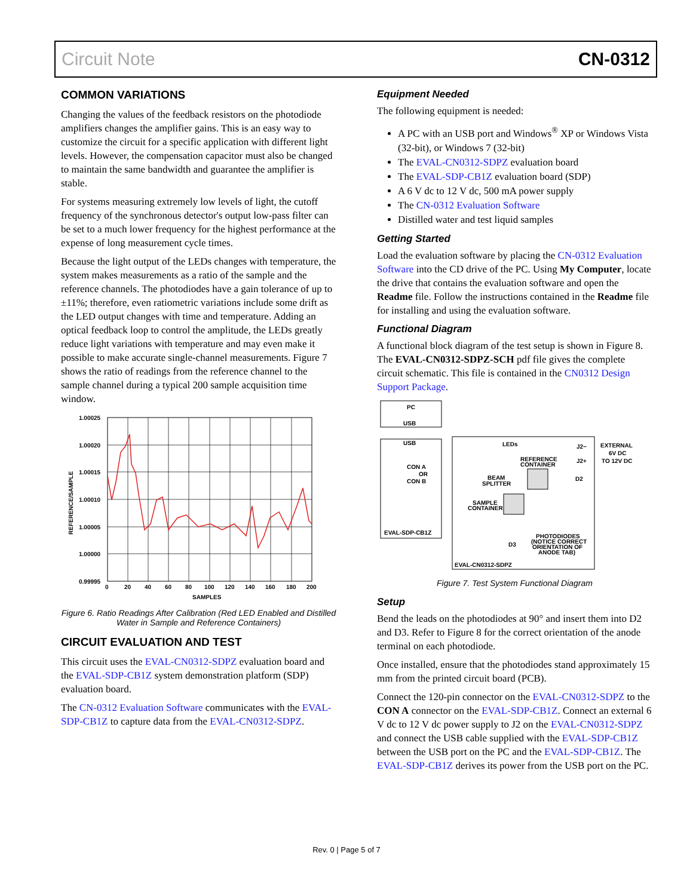Circuit Note CN-0312
COMMON VARIATIONS
Changing the values of the feedback resistors on the photodiode amplifiers changes the amplifier gains. This is an easy way to customize the circuit for a specific application with different light levels. However, the compensation capacitor must also be changed to maintain the same bandwidth and guarantee the amplifier is stable.
For systems measuring extremely low levels of light, the cutoff frequency of the synchronous detector's output low-pass filter can be set to a much lower frequency for the highest performance at the expense of long measurement cycle times.
Because the light output of the LEDs changes with temperature, the system makes measurements as a ratio of the sample and the reference channels. The photodiodes have a gain tolerance of up to ±11%; therefore, even ratiometric variations include some drift as the LED output changes with time and temperature. Adding an optical feedback loop to control the amplitude, the LEDs greatly reduce light variations with temperature and may even make it possible to make accurate single-channel measurements. Figure 7 shows the ratio of readings from the reference channel to the sample channel during a typical 200 sample acquisition time window.
1.00025
1.00020
1.00015
1.00010
1.00005
1.00000
0.99995
REFERENCE/SAMPLE
0
20
40
60
80
100
120
140
160
180
200
SAMPLES
Figure 6. Ratio Readings After Calibration (Red LED Enabled and Distilled Water in Sample and Reference Containers)
CIRCUIT EVALUATION AND TEST
This circuit uses the EVAL-CN0312-SDPZ evaluation board and the EVAL-SDP-CB1Z system demonstration platform (SDP) evaluation board.
The CN-0312 Evaluation Software communicates with the EVAL-SDP-CB1Z to capture data from the EVAL-CN0312-SDPZ.
Equipment Needed
The following equipment is needed:
A PC with an USB port and Windows<sup>®</sup> XP or Windows Vista (32-bit), or Windows 7 (32-bit)
The EVAL-CN0312-SDPZ evaluation board
The EVAL-SDP-CB1Z evaluation board (SDP)
A 6 V dc to 12 V dc, 500 mA power supply
The CN-0312 Evaluation Software
Distilled water and test liquid samples
Getting Started
Load the evaluation software by placing the CN-0312 Evaluation Software into the CD drive of the PC. Using My Computer, locate the drive that contains the evaluation software and open the Readme file. Follow the instructions contained in the Readme file for installing and using the evaluation software.
Functional Diagram
A functional block diagram of the test setup is shown in Figure 8. The EVAL-CN0312-SDPZ-SCH pdf file gives the complete circuit schematic. This file is contained in the CN0312 Design Support Package.
PC
USB
USB
CON A
OR
CON B
EVAL-SDP-CB1Z
LEDs
REFERENCE
CONTAINER
BEAM
SPLITTER
SAMPLE
CONTAINER
J2−
J2+
D2
D3
PHOTODIODES
(NOTICE CORRECT
ORIENTATION OF
ANODE TAB)
EVAL-CN0312-SDPZ
EXTERNAL
6V DC
TO 12V DC
Figure 7. Test System Functional Diagram
Setup
Bend the leads on the photodiodes at 90° and insert them into D2 and D3. Refer to Figure 8 for the correct orientation of the anode terminal on each photodiode.
Once installed, ensure that the photodiodes stand approximately 15 mm from the printed circuit board (PCB).
Connect the 120-pin connector on the EVAL-CN0312-SDPZ to the CON A connector on the EVAL-SDP-CB1Z. Connect an external 6 V dc to 12 V dc power supply to J2 on the EVAL-CN0312-SDPZ and connect the USB cable supplied with the EVAL-SDP-CB1Z between the USB port on the PC and the EVAL-SDP-CB1Z. The EVAL-SDP-CB1Z derives its power from the USB port on the PC.
Rev. 0 | Page 5 of 7